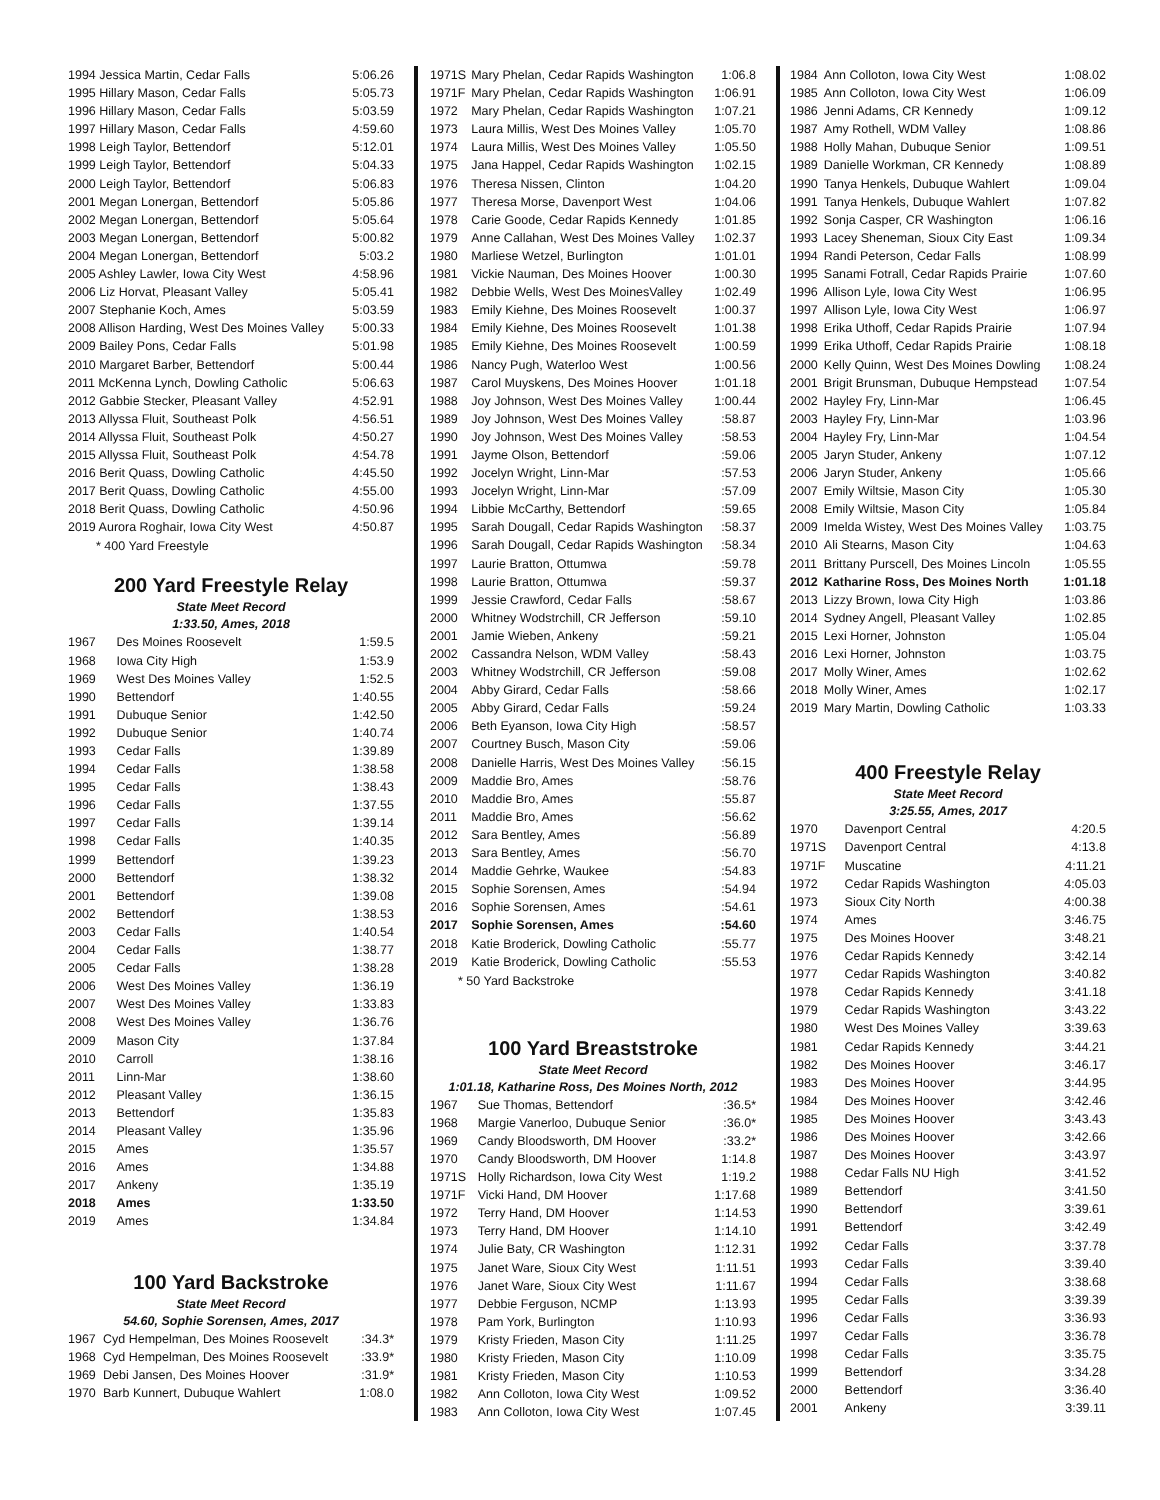| 1994 Jessica Martin, Cedar Falls | 5:06.26 |
| 1995 Hillary Mason, Cedar Falls | 5:05.73 |
| 1996 Hillary Mason, Cedar Falls | 5:03.59 |
| 1997 Hillary Mason, Cedar Falls | 4:59.60 |
| 1998 Leigh Taylor, Bettendorf | 5:12.01 |
| 1999 Leigh Taylor, Bettendorf | 5:04.33 |
| 2000 Leigh Taylor, Bettendorf | 5:06.83 |
| 2001 Megan Lonergan, Bettendorf | 5:05.86 |
| 2002 Megan Lonergan, Bettendorf | 5:05.64 |
| 2003 Megan Lonergan, Bettendorf | 5:00.82 |
| 2004 Megan Lonergan, Bettendorf | 5:03.2 |
| 2005 Ashley Lawler, Iowa City West | 4:58.96 |
| 2006 Liz Horvat, Pleasant Valley | 5:05.41 |
| 2007 Stephanie Koch, Ames | 5:03.59 |
| 2008 Allison Harding, West Des Moines Valley | 5:00.33 |
| 2009 Bailey Pons, Cedar Falls | 5:01.98 |
| 2010 Margaret Barber, Bettendorf | 5:00.44 |
| 2011 McKenna Lynch, Dowling Catholic | 5:06.63 |
| 2012 Gabbie Stecker, Pleasant Valley | 4:52.91 |
| 2013 Allyssa Fluit, Southeast Polk | 4:56.51 |
| 2014 Allyssa Fluit, Southeast Polk | 4:50.27 |
| 2015 Allyssa Fluit, Southeast Polk | 4:54.78 |
| 2016 Berit Quass, Dowling Catholic | 4:45.50 |
| 2017 Berit Quass, Dowling Catholic | 4:55.00 |
| 2018 Berit Quass, Dowling Catholic | 4:50.96 |
| 2019 Aurora Roghair, Iowa City West | 4:50.87 |
* 400 Yard Freestyle
200 Yard Freestyle Relay
State Meet Record
1:33.50, Ames, 2018
| 1967 | Des Moines Roosevelt | 1:59.5 |
| 1968 | Iowa City High | 1:53.9 |
| 1969 | West Des Moines Valley | 1:52.5 |
| 1990 | Bettendorf | 1:40.55 |
| 1991 | Dubuque Senior | 1:42.50 |
| 1992 | Dubuque Senior | 1:40.74 |
| 1993 | Cedar Falls | 1:39.89 |
| 1994 | Cedar Falls | 1:38.58 |
| 1995 | Cedar Falls | 1:38.43 |
| 1996 | Cedar Falls | 1:37.55 |
| 1997 | Cedar Falls | 1:39.14 |
| 1998 | Cedar Falls | 1:40.35 |
| 1999 | Bettendorf | 1:39.23 |
| 2000 | Bettendorf | 1:38.32 |
| 2001 | Bettendorf | 1:39.08 |
| 2002 | Bettendorf | 1:38.53 |
| 2003 | Cedar Falls | 1:40.54 |
| 2004 | Cedar Falls | 1:38.77 |
| 2005 | Cedar Falls | 1:38.28 |
| 2006 | West Des Moines Valley | 1:36.19 |
| 2007 | West Des Moines Valley | 1:33.83 |
| 2008 | West Des Moines Valley | 1:36.76 |
| 2009 | Mason City | 1:37.84 |
| 2010 | Carroll | 1:38.16 |
| 2011 | Linn-Mar | 1:38.60 |
| 2012 | Pleasant Valley | 1:36.15 |
| 2013 | Bettendorf | 1:35.83 |
| 2014 | Pleasant Valley | 1:35.96 |
| 2015 | Ames | 1:35.57 |
| 2016 | Ames | 1:34.88 |
| 2017 | Ankeny | 1:35.19 |
| 2018 | Ames | 1:33.50 |
| 2019 | Ames | 1:34.84 |
100 Yard Backstroke
State Meet Record
54.60, Sophie Sorensen, Ames, 2017
| 1967 | Cyd Hempelman, Des Moines Roosevelt | :34.3* |
| 1968 | Cyd Hempelman, Des Moines Roosevelt | :33.9* |
| 1969 | Debi Jansen, Des Moines Hoover | :31.9* |
| 1970 | Barb Kunnert, Dubuque Wahlert | 1:08.0 |
| 1971S | Mary Phelan, Cedar Rapids Washington | 1:06.8 |
| 1971F | Mary Phelan, Cedar Rapids Washington | 1:06.91 |
| 1972 | Mary Phelan, Cedar Rapids Washington | 1:07.21 |
| 1973 | Laura Millis, West Des Moines Valley | 1:05.70 |
| 1974 | Laura Millis, West Des Moines Valley | 1:05.50 |
| 1975 | Jana Happel, Cedar Rapids Washington | 1:02.15 |
| 1976 | Theresa Nissen, Clinton | 1:04.20 |
| 1977 | Theresa Morse, Davenport West | 1:04.06 |
| 1978 | Carie Goode, Cedar Rapids Kennedy | 1:01.85 |
| 1979 | Anne Callahan, West Des Moines Valley | 1:02.37 |
| 1980 | Marliese Wetzel, Burlington | 1:01.01 |
| 1981 | Vickie Nauman, Des Moines Hoover | 1:00.30 |
| 1982 | Debbie Wells, West Des MoinesValley | 1:02.49 |
| 1983 | Emily Kiehne, Des Moines Roosevelt | 1:00.37 |
| 1984 | Emily Kiehne, Des Moines Roosevelt | 1:01.38 |
| 1985 | Emily Kiehne, Des Moines Roosevelt | 1:00.59 |
| 1986 | Nancy Pugh, Waterloo West | 1:00.56 |
| 1987 | Carol Muyskens, Des Moines Hoover | 1:01.18 |
| 1988 | Joy Johnson, West Des Moines Valley | 1:00.44 |
| 1989 | Joy Johnson, West Des Moines Valley | :58.87 |
| 1990 | Joy Johnson, West Des Moines Valley | :58.53 |
| 1991 | Jayme Olson, Bettendorf | :59.06 |
| 1992 | Jocelyn Wright, Linn-Mar | :57.53 |
| 1993 | Jocelyn Wright, Linn-Mar | :57.09 |
| 1994 | Libbie McCarthy, Bettendorf | :59.65 |
| 1995 | Sarah Dougall, Cedar Rapids Washington | :58.37 |
| 1996 | Sarah Dougall, Cedar Rapids Washington | :58.34 |
| 1997 | Laurie Bratton, Ottumwa | :59.78 |
| 1998 | Laurie Bratton, Ottumwa | :59.37 |
| 1999 | Jessie Crawford, Cedar Falls | :58.67 |
| 2000 | Whitney Wodstrchill, CR Jefferson | :59.10 |
| 2001 | Jamie Wieben, Ankeny | :59.21 |
| 2002 | Cassandra Nelson, WDM Valley | :58.43 |
| 2003 | Whitney Wodstrchill, CR Jefferson | :59.08 |
| 2004 | Abby Girard, Cedar Falls | :58.66 |
| 2005 | Abby Girard, Cedar Falls | :59.24 |
| 2006 | Beth Eyanson, Iowa City High | :58.57 |
| 2007 | Courtney Busch, Mason City | :59.06 |
| 2008 | Danielle Harris, West Des Moines Valley | :56.15 |
| 2009 | Maddie Bro, Ames | :58.76 |
| 2010 | Maddie Bro, Ames | :55.87 |
| 2011 | Maddie Bro, Ames | :56.62 |
| 2012 | Sara Bentley, Ames | :56.89 |
| 2013 | Sara Bentley, Ames | :56.70 |
| 2014 | Maddie Gehrke, Waukee | :54.83 |
| 2015 | Sophie Sorensen, Ames | :54.94 |
| 2016 | Sophie Sorensen, Ames | :54.61 |
| 2017 | Sophie Sorensen, Ames | :54.60 |
| 2018 | Katie Broderick, Dowling Catholic | :55.77 |
| 2019 | Katie Broderick, Dowling Catholic | :55.53 |
* 50 Yard Backstroke
100 Yard Breaststroke
State Meet Record
1:01.18, Katharine Ross, Des Moines North, 2012
| 1967 | Sue Thomas, Bettendorf | :36.5* |
| 1968 | Margie Vanerloo, Dubuque Senior | :36.0* |
| 1969 | Candy Bloodsworth, DM Hoover | :33.2* |
| 1970 | Candy Bloodsworth, DM Hoover | 1:14.8 |
| 1971S | Holly Richardson, Iowa City West | 1:19.2 |
| 1971F | Vicki Hand, DM Hoover | 1:17.68 |
| 1972 | Terry Hand, DM Hoover | 1:14.53 |
| 1973 | Terry Hand, DM Hoover | 1:14.10 |
| 1974 | Julie Baty, CR Washington | 1:12.31 |
| 1975 | Janet Ware, Sioux City West | 1:11.51 |
| 1976 | Janet Ware, Sioux City West | 1:11.67 |
| 1977 | Debbie Ferguson, NCMP | 1:13.93 |
| 1978 | Pam York, Burlington | 1:10.93 |
| 1979 | Kristy Frieden, Mason City | 1:11.25 |
| 1980 | Kristy Frieden, Mason City | 1:10.09 |
| 1981 | Kristy Frieden, Mason City | 1:10.53 |
| 1982 | Ann Colloton, Iowa City West | 1:09.52 |
| 1983 | Ann Colloton, Iowa City West | 1:07.45 |
| 1984 | Ann Colloton, Iowa City West | 1:08.02 |
| 1985 | Ann Colloton, Iowa City West | 1:06.09 |
| 1986 | Jenni Adams, CR Kennedy | 1:09.12 |
| 1987 | Amy Rothell, WDM Valley | 1:08.86 |
| 1988 | Holly Mahan, Dubuque Senior | 1:09.51 |
| 1989 | Danielle Workman, CR Kennedy | 1:08.89 |
| 1990 | Tanya Henkels, Dubuque Wahlert | 1:09.04 |
| 1991 | Tanya Henkels, Dubuque Wahlert | 1:07.82 |
| 1992 | Sonja Casper, CR Washington | 1:06.16 |
| 1993 | Lacey Sheneman, Sioux City East | 1:09.34 |
| 1994 | Randi Peterson, Cedar Falls | 1:08.99 |
| 1995 | Sanami Fotrall, Cedar Rapids Prairie | 1:07.60 |
| 1996 | Allison Lyle, Iowa City West | 1:06.95 |
| 1997 | Allison Lyle, Iowa City West | 1:06.97 |
| 1998 | Erika Uthoff, Cedar Rapids Prairie | 1:07.94 |
| 1999 | Erika Uthoff, Cedar Rapids Prairie | 1:08.18 |
| 2000 | Kelly Quinn, West Des Moines Dowling | 1:08.24 |
| 2001 | Brigit Brunsman, Dubuque Hempstead | 1:07.54 |
| 2002 | Hayley Fry, Linn-Mar | 1:06.45 |
| 2003 | Hayley Fry, Linn-Mar | 1:03.96 |
| 2004 | Hayley Fry, Linn-Mar | 1:04.54 |
| 2005 | Jaryn Studer, Ankeny | 1:07.12 |
| 2006 | Jaryn Studer, Ankeny | 1:05.66 |
| 2007 | Emily Wiltsie, Mason City | 1:05.30 |
| 2008 | Emily Wiltsie, Mason City | 1:05.84 |
| 2009 | Imelda Wistey, West Des Moines Valley | 1:03.75 |
| 2010 | Ali Stearns, Mason City | 1:04.63 |
| 2011 | Brittany Purscell, Des Moines Lincoln | 1:05.55 |
| 2012 | Katharine Ross, Des Moines North | 1:01.18 |
| 2013 | Lizzy Brown, Iowa City High | 1:03.86 |
| 2014 | Sydney Angell, Pleasant Valley | 1:02.85 |
| 2015 | Lexi Horner, Johnston | 1:05.04 |
| 2016 | Lexi Horner, Johnston | 1:03.75 |
| 2017 | Molly Winer, Ames | 1:02.62 |
| 2018 | Molly Winer, Ames | 1:02.17 |
| 2019 | Mary Martin, Dowling Catholic | 1:03.33 |
400 Freestyle Relay
State Meet Record
3:25.55, Ames, 2017
| 1970 | Davenport Central | 4:20.5 |
| 1971S | Davenport Central | 4:13.8 |
| 1971F | Muscatine | 4:11.21 |
| 1972 | Cedar Rapids Washington | 4:05.03 |
| 1973 | Sioux City North | 4:00.38 |
| 1974 | Ames | 3:46.75 |
| 1975 | Des Moines Hoover | 3:48.21 |
| 1976 | Cedar Rapids Kennedy | 3:42.14 |
| 1977 | Cedar Rapids Washington | 3:40.82 |
| 1978 | Cedar Rapids Kennedy | 3:41.18 |
| 1979 | Cedar Rapids Washington | 3:43.22 |
| 1980 | West Des Moines Valley | 3:39.63 |
| 1981 | Cedar Rapids Kennedy | 3:44.21 |
| 1982 | Des Moines Hoover | 3:46.17 |
| 1983 | Des Moines Hoover | 3:44.95 |
| 1984 | Des Moines Hoover | 3:42.46 |
| 1985 | Des Moines Hoover | 3:43.43 |
| 1986 | Des Moines Hoover | 3:42.66 |
| 1987 | Des Moines Hoover | 3:43.97 |
| 1988 | Cedar Falls NU High | 3:41.52 |
| 1989 | Bettendorf | 3:41.50 |
| 1990 | Bettendorf | 3:39.61 |
| 1991 | Bettendorf | 3:42.49 |
| 1992 | Cedar Falls | 3:37.78 |
| 1993 | Cedar Falls | 3:39.40 |
| 1994 | Cedar Falls | 3:38.68 |
| 1995 | Cedar Falls | 3:39.39 |
| 1996 | Cedar Falls | 3:36.93 |
| 1997 | Cedar Falls | 3:36.78 |
| 1998 | Cedar Falls | 3:35.75 |
| 1999 | Bettendorf | 3:34.28 |
| 2000 | Bettendorf | 3:36.40 |
| 2001 | Ankeny | 3:39.11 |